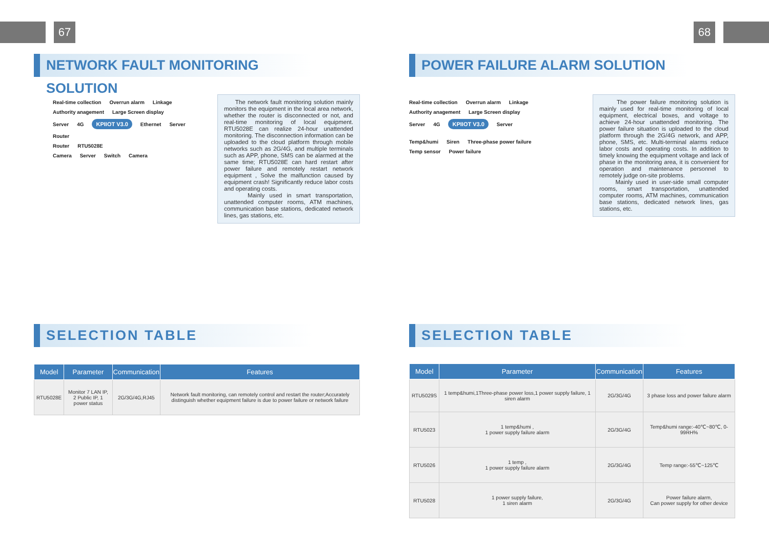67
NETWORK FAULT MONITORING SOLUTION
Real-time collection Overrun alarm Linkage Authority anagement Large Screen display
Server 4G KPIIOT V3.0 Ethernet Server
Router
Router RTU5028E
Camera Server Switch Camera
The network fault monitoring solution mainly monitors the equipment in the local area network, whether the router is disconnected or not, and real-time monitoring of local equipment. RTU5028E can realize 24-hour unattended monitoring. The disconnection information can be uploaded to the cloud platform through mobile networks such as 2G/4G, and multiple terminals such as APP, phone, SMS can be alarmed at the same time; RTU5028E can hard restart after power failure and remotely restart network equipment , Solve the malfunction caused by equipment crash! Significantly reduce labor costs and operating costs.
Mainly used in smart transportation, unattended computer rooms, ATM machines, communication base stations, dedicated network lines, gas stations, etc.
SELECTION TABLE
| Model | Parameter | Communication | Features |
| --- | --- | --- | --- |
| RTU5028E | Monitor 7 LAN IP, 2 Public IP, 1 power status | 2G/3G/4G,RJ45 | Network fault monitoring, can remotely control and restart the router;Accurately distinguish whether equipment failure is due to power failure or network failure |
68
POWER FAILURE ALARM SOLUTION
Real-time collection Overrun alarm Linkage Authority anagement Large Screen display
Server 4G KPIIOT V3.0 Server
Temp&humi Siren Three-phase power failure Temp sensor Power failure
The power failure monitoring solution is mainly used for real-time monitoring of local equipment, electrical boxes, and voltage to achieve 24-hour unattended monitoring. The power failure situation is uploaded to the cloud platform through the 2G/4G network, and APP, phone, SMS, etc. Multi-terminal alarms reduce labor costs and operating costs. In addition to timely knowing the equipment voltage and lack of phase in the monitoring area, it is convenient for operation and maintenance personnel to remotely judge on-site problems.
Mainly used in user-side small computer rooms, smart transportation, unattended computer rooms, ATM machines, communication base stations, dedicated network lines, gas stations, etc.
SELECTION TABLE
| Model | Parameter | Communication | Features |
| --- | --- | --- | --- |
| RTU5029S | 1 temp&humi,1Three-phase power loss,1 power supply failure, 1 siren alarm | 2G/3G/4G | 3 phase loss and power failure alarm |
| RTU5023 | 1 temp&humi , 1 power supply failure alarm | 2G/3G/4G | Temp&humi range:-40℃~80℃, 0-99RH% |
| RTU5026 | 1 temp , 1 power supply failure alarm | 2G/3G/4G | Temp range:-55℃~125℃ |
| RTU5028 | 1 power supply failure, 1 siren alarm | 2G/3G/4G | Power failure alarm, Can power supply for other device |